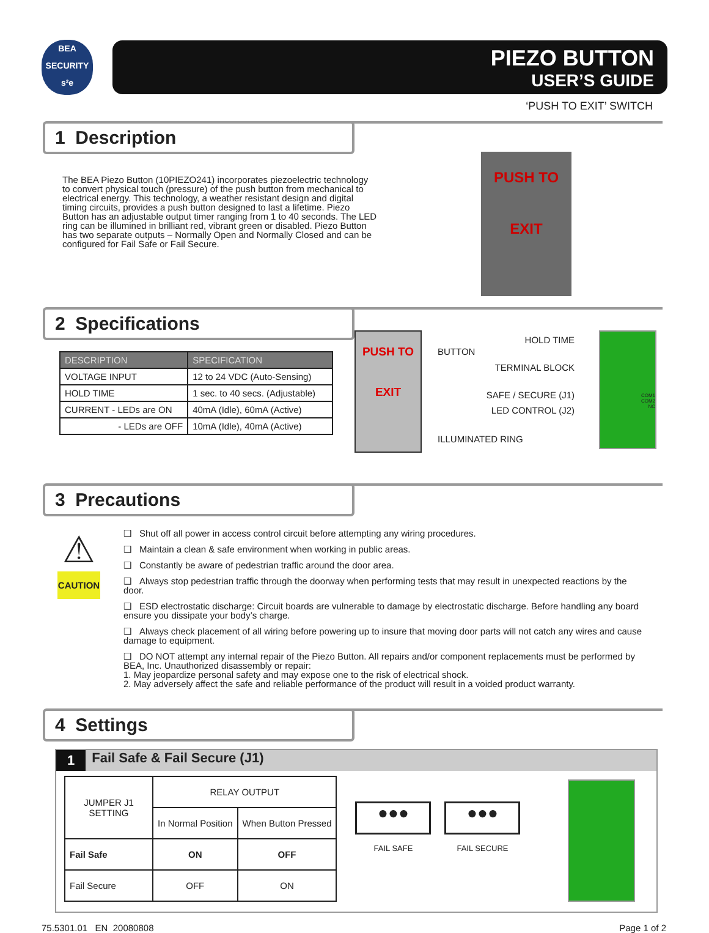BEA
SECURITY
s²e
PIEZO BUTTON
USER’S GUIDE
‘PUSH TO EXIT’ SWITCH
1 Description
The BEA Piezo Button (10PIEZO241) incorporates piezoelectric technology to convert physical touch (pressure) of the push button from mechanical to electrical energy. This technology, a weather resistant design and digital timing circuits, provides a push button designed to last a lifetime. Piezo Button has an adjustable output timer ranging from 1 to 40 seconds. The LED ring can be illumined in brilliant red, vibrant green or disabled. Piezo Button has two separate outputs – Normally Open and Normally Closed and can be configured for Fail Safe or Fail Secure.
PUSH TO
EXIT
2 Specifications
| DESCRIPTION | SPECIFICATION |
| --- | --- |
| VOLTAGE INPUT | 12 to 24 VDC (Auto-Sensing) |
| HOLD TIME | 1 sec. to 40 secs. (Adjustable) |
| CURRENT - LEDs are ON | 40mA (Idle), 60mA (Active) |
| - LEDs are OFF | 10mA (Idle), 40mA (Active) |
PUSH TO
EXIT
BUTTON
HOLD TIME
TERMINAL BLOCK
SAFE / SECURE (J1)
LED CONTROL (J2)
ILLUMINATED RING
COM1
COM2
NC
3 Precautions
⚠
CAUTION
❑ Shut off all power in access control circuit before attempting any wiring procedures.
❑ Maintain a clean & safe environment when working in public areas.
❑ Constantly be aware of pedestrian traffic around the door area.
❑ Always stop pedestrian traffic through the doorway when performing tests that may result in unexpected reactions by the door.
❑ ESD electrostatic discharge: Circuit boards are vulnerable to damage by electrostatic discharge. Before handling any board ensure you dissipate your body’s charge.
❑ Always check placement of all wiring before powering up to insure that moving door parts will not catch any wires and cause damage to equipment.
❑ DO NOT attempt any internal repair of the Piezo Button. All repairs and/or component replacements must be performed by BEA, Inc. Unauthorized disassembly or repair:
1. May jeopardize personal safety and may expose one to the risk of electrical shock.
2. May adversely affect the safe and reliable performance of the product will result in a voided product warranty.
4 Settings
1 Fail Safe & Fail Secure (J1)
| JUMPER J1 SETTING | RELAY OUTPUT | |
| | In Normal Position | When Button Pressed |
| Fail Safe | ON | OFF |
| Fail Secure | OFF | ON |
●●●
FAIL SAFE
●●●
FAIL SECURE
75.5301.01 EN 20080808 Page 1 of 2